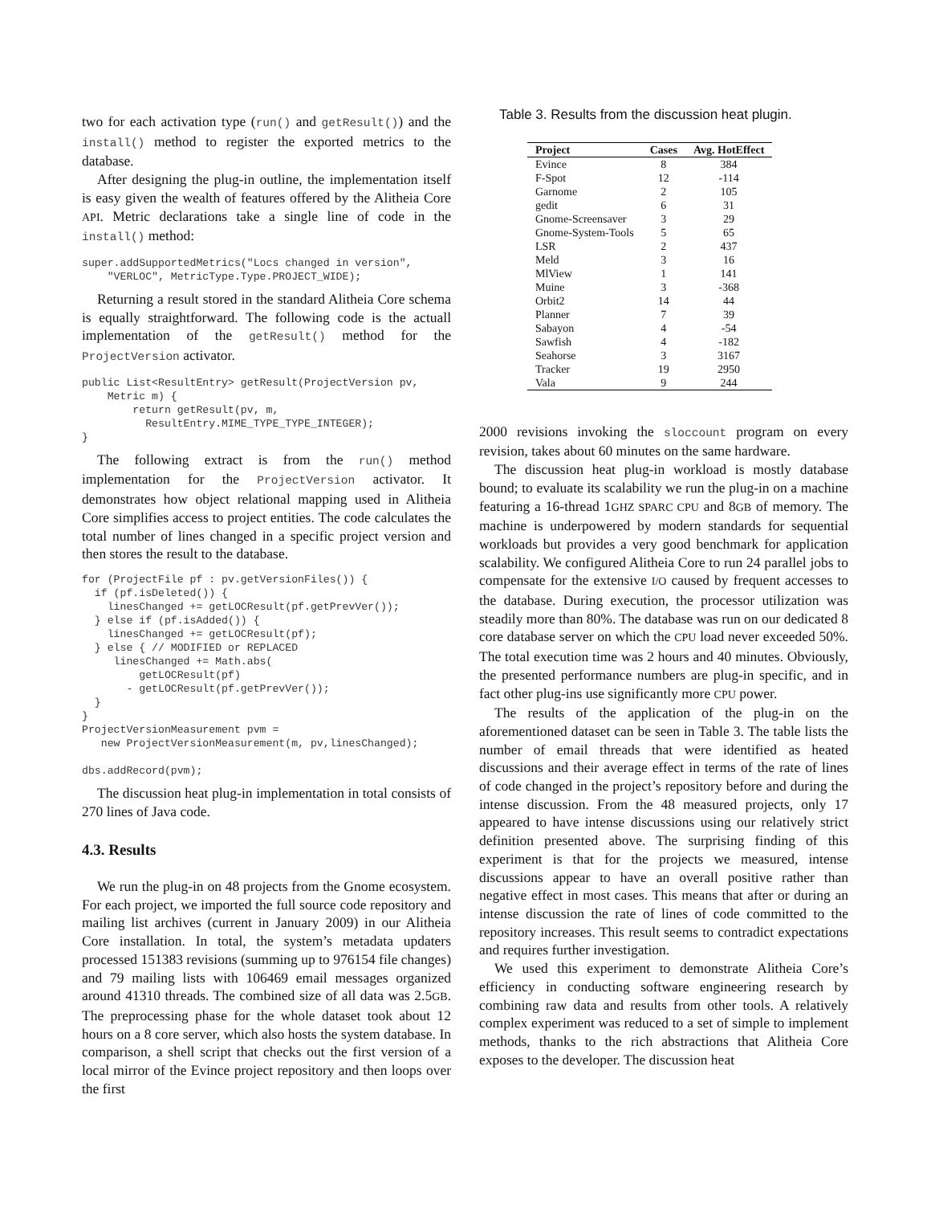two for each activation type (run() and getResult()) and the install() method to register the exported metrics to the database.
After designing the plug-in outline, the implementation itself is easy given the wealth of features offered by the Alitheia Core API. Metric declarations take a single line of code in the install() method:
super.addSupportedMetrics("Locs changed in version",
    "VERLOC", MetricType.Type.PROJECT_WIDE);
Returning a result stored in the standard Alitheia Core schema is equally straightforward. The following code is the actuall implementation of the getResult() method for the ProjectVersion activator.
public List<ResultEntry> getResult(ProjectVersion pv,
    Metric m) {
        return getResult(pv, m,
          ResultEntry.MIME_TYPE_TYPE_INTEGER);
}
The following extract is from the run() method implementation for the ProjectVersion activator. It demonstrates how object relational mapping used in Alitheia Core simplifies access to project entities. The code calculates the total number of lines changed in a specific project version and then stores the result to the database.
for (ProjectFile pf : pv.getVersionFiles()) {
  if (pf.isDeleted()) {
    linesChanged += getLOCResult(pf.getPrevVer());
  } else if (pf.isAdded()) {
    linesChanged += getLOCResult(pf);
  } else { // MODIFIED or REPLACED
     linesChanged += Math.abs(
         getLOCResult(pf)
       - getLOCResult(pf.getPrevVer());
  }
}
ProjectVersionMeasurement pvm =
   new ProjectVersionMeasurement(m, pv,linesChanged);

dbs.addRecord(pvm);
The discussion heat plug-in implementation in total consists of 270 lines of Java code.
4.3. Results
We run the plug-in on 48 projects from the Gnome ecosystem. For each project, we imported the full source code repository and mailing list archives (current in January 2009) in our Alitheia Core installation. In total, the system’s metadata updaters processed 151383 revisions (summing up to 976154 file changes) and 79 mailing lists with 106469 email messages organized around 41310 threads. The combined size of all data was 2.5GB. The preprocessing phase for the whole dataset took about 12 hours on a 8 core server, which also hosts the system database. In comparison, a shell script that checks out the first version of a local mirror of the Evince project repository and then loops over the first
Table 3. Results from the discussion heat plugin.
| Project | Cases | Avg. HotEffect |
| --- | --- | --- |
| Evince | 8 | 384 |
| F-Spot | 12 | -114 |
| Garnome | 2 | 105 |
| gedit | 6 | 31 |
| Gnome-Screensaver | 3 | 29 |
| Gnome-System-Tools | 5 | 65 |
| LSR | 2 | 437 |
| Meld | 3 | 16 |
| MlView | 1 | 141 |
| Muine | 3 | -368 |
| Orbit2 | 14 | 44 |
| Planner | 7 | 39 |
| Sabayon | 4 | -54 |
| Sawfish | 4 | -182 |
| Seahorse | 3 | 3167 |
| Tracker | 19 | 2950 |
| Vala | 9 | 244 |
2000 revisions invoking the sloccount program on every revision, takes about 60 minutes on the same hardware.
The discussion heat plug-in workload is mostly database bound; to evaluate its scalability we run the plug-in on a machine featuring a 16-thread 1GHZ SPARC CPU and 8GB of memory. The machine is underpowered by modern standards for sequential workloads but provides a very good benchmark for application scalability. We configured Alitheia Core to run 24 parallel jobs to compensate for the extensive I/O caused by frequent accesses to the database. During execution, the processor utilization was steadily more than 80%. The database was run on our dedicated 8 core database server on which the CPU load never exceeded 50%. The total execution time was 2 hours and 40 minutes. Obviously, the presented performance numbers are plug-in specific, and in fact other plug-ins use significantly more CPU power.
The results of the application of the plug-in on the aforementioned dataset can be seen in Table 3. The table lists the number of email threads that were identified as heated discussions and their average effect in terms of the rate of lines of code changed in the project’s repository before and during the intense discussion. From the 48 measured projects, only 17 appeared to have intense discussions using our relatively strict definition presented above. The surprising finding of this experiment is that for the projects we measured, intense discussions appear to have an overall positive rather than negative effect in most cases. This means that after or during an intense discussion the rate of lines of code committed to the repository increases. This result seems to contradict expectations and requires further investigation.
We used this experiment to demonstrate Alitheia Core’s efficiency in conducting software engineering research by combining raw data and results from other tools. A relatively complex experiment was reduced to a set of simple to implement methods, thanks to the rich abstractions that Alitheia Core exposes to the developer. The discussion heat